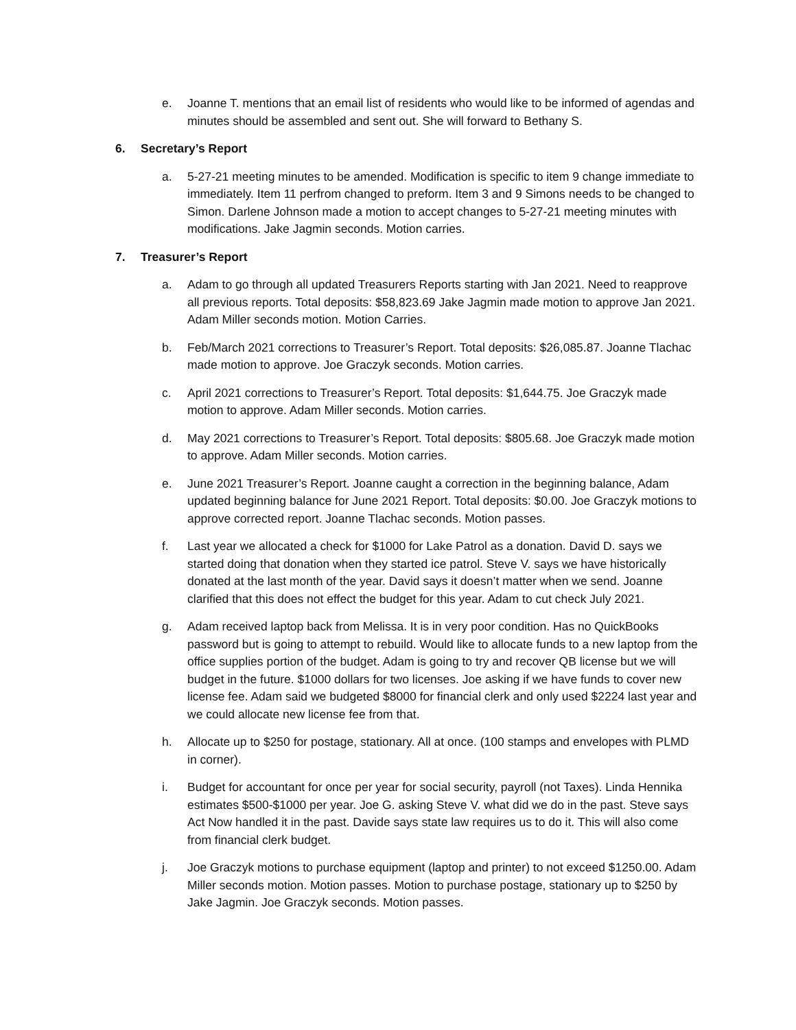e. Joanne T. mentions that an email list of residents who would like to be informed of agendas and minutes should be assembled and sent out. She will forward to Bethany S.
6. Secretary’s Report
a. 5-27-21 meeting minutes to be amended. Modification is specific to item 9 change immediate to immediately. Item 11 perfrom changed to preform. Item 3 and 9 Simons needs to be changed to Simon. Darlene Johnson made a motion to accept changes to 5-27-21 meeting minutes with modifications. Jake Jagmin seconds. Motion carries.
7. Treasurer’s Report
a. Adam to go through all updated Treasurers Reports starting with Jan 2021. Need to reapprove all previous reports. Total deposits: $58,823.69 Jake Jagmin made motion to approve Jan 2021. Adam Miller seconds motion. Motion Carries.
b. Feb/March 2021 corrections to Treasurer’s Report. Total deposits: $26,085.87. Joanne Tlachac made motion to approve. Joe Graczyk seconds. Motion carries.
c. April 2021 corrections to Treasurer’s Report. Total deposits: $1,644.75. Joe Graczyk made motion to approve. Adam Miller seconds. Motion carries.
d. May 2021 corrections to Treasurer’s Report. Total deposits: $805.68. Joe Graczyk made motion to approve. Adam Miller seconds. Motion carries.
e. June 2021 Treasurer’s Report. Joanne caught a correction in the beginning balance, Adam updated beginning balance for June 2021 Report. Total deposits: $0.00. Joe Graczyk motions to approve corrected report. Joanne Tlachac seconds. Motion passes.
f. Last year we allocated a check for $1000 for Lake Patrol as a donation. David D. says we started doing that donation when they started ice patrol. Steve V. says we have historically donated at the last month of the year. David says it doesn’t matter when we send. Joanne clarified that this does not effect the budget for this year. Adam to cut check July 2021.
g. Adam received laptop back from Melissa. It is in very poor condition. Has no QuickBooks password but is going to attempt to rebuild. Would like to allocate funds to a new laptop from the office supplies portion of the budget. Adam is going to try and recover QB license but we will budget in the future. $1000 dollars for two licenses. Joe asking if we have funds to cover new license fee. Adam said we budgeted $8000 for financial clerk and only used $2224 last year and we could allocate new license fee from that.
h. Allocate up to $250 for postage, stationary. All at once. (100 stamps and envelopes with PLMD in corner).
i. Budget for accountant for once per year for social security, payroll (not Taxes). Linda Hennika estimates $500-$1000 per year. Joe G. asking Steve V. what did we do in the past. Steve says Act Now handled it in the past. Davide says state law requires us to do it. This will also come from financial clerk budget.
j. Joe Graczyk motions to purchase equipment (laptop and printer) to not exceed $1250.00. Adam Miller seconds motion. Motion passes. Motion to purchase postage, stationary up to $250 by Jake Jagmin. Joe Graczyk seconds. Motion passes.